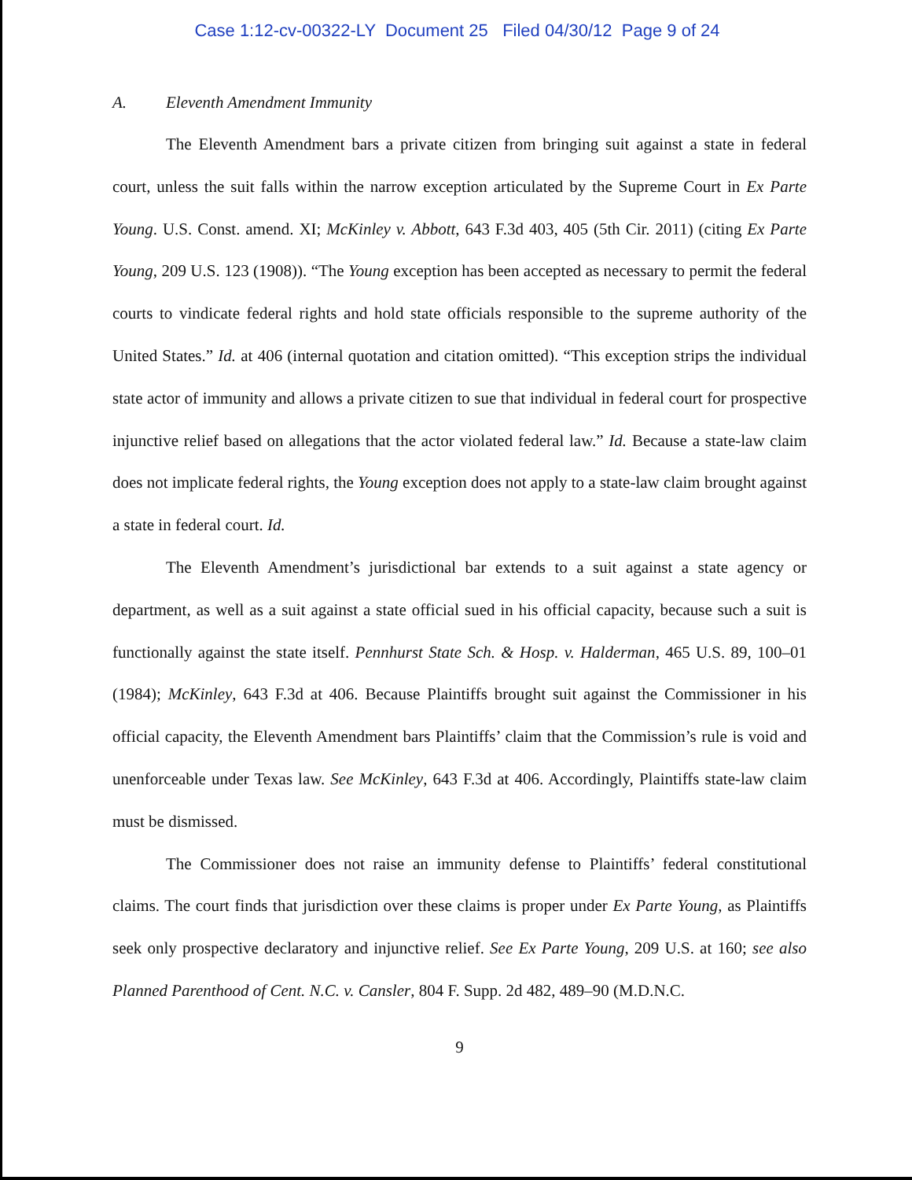Case 1:12-cv-00322-LY Document 25 Filed 04/30/12 Page 9 of 24
A. Eleventh Amendment Immunity
The Eleventh Amendment bars a private citizen from bringing suit against a state in federal court, unless the suit falls within the narrow exception articulated by the Supreme Court in Ex Parte Young. U.S. Const. amend. XI; McKinley v. Abbott, 643 F.3d 403, 405 (5th Cir. 2011) (citing Ex Parte Young, 209 U.S. 123 (1908)). “The Young exception has been accepted as necessary to permit the federal courts to vindicate federal rights and hold state officials responsible to the supreme authority of the United States.” Id. at 406 (internal quotation and citation omitted). “This exception strips the individual state actor of immunity and allows a private citizen to sue that individual in federal court for prospective injunctive relief based on allegations that the actor violated federal law.” Id. Because a state-law claim does not implicate federal rights, the Young exception does not apply to a state-law claim brought against a state in federal court. Id.
The Eleventh Amendment’s jurisdictional bar extends to a suit against a state agency or department, as well as a suit against a state official sued in his official capacity, because such a suit is functionally against the state itself. Pennhurst State Sch. & Hosp. v. Halderman, 465 U.S. 89, 100–01 (1984); McKinley, 643 F.3d at 406. Because Plaintiffs brought suit against the Commissioner in his official capacity, the Eleventh Amendment bars Plaintiffs’ claim that the Commission’s rule is void and unenforceable under Texas law. See McKinley, 643 F.3d at 406. Accordingly, Plaintiffs state-law claim must be dismissed.
The Commissioner does not raise an immunity defense to Plaintiffs’ federal constitutional claims. The court finds that jurisdiction over these claims is proper under Ex Parte Young, as Plaintiffs seek only prospective declaratory and injunctive relief. See Ex Parte Young, 209 U.S. at 160; see also Planned Parenthood of Cent. N.C. v. Cansler, 804 F. Supp. 2d 482, 489–90 (M.D.N.C.
9